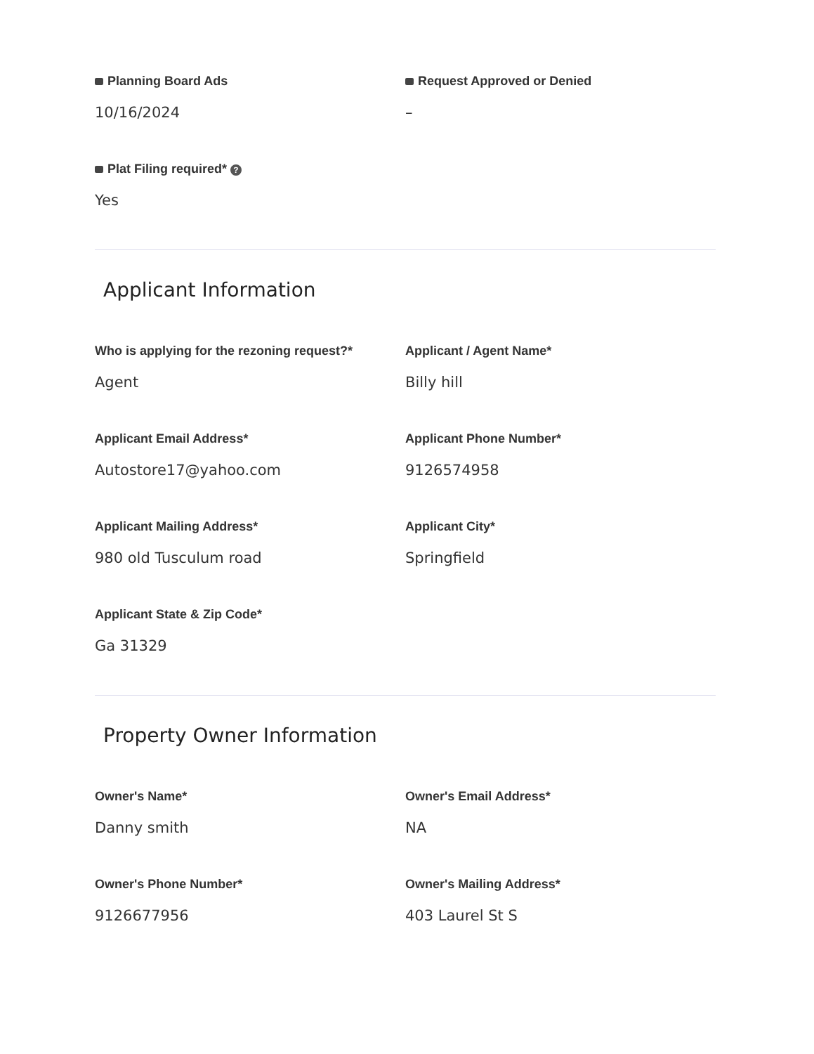Planning Board Ads
10/16/2024
Request Approved or Denied
–
Plat Filing required* ?
Yes
Applicant Information
Who is applying for the rezoning request?*
Agent
Applicant / Agent Name*
Billy hill
Applicant Email Address*
Autostore17@yahoo.com
Applicant Phone Number*
9126574958
Applicant Mailing Address*
980 old Tusculum road
Applicant City*
Springfield
Applicant State & Zip Code*
Ga 31329
Property Owner Information
Owner's Name*
Danny smith
Owner's Email Address*
NA
Owner's Phone Number*
9126677956
Owner's Mailing Address*
403 Laurel St S